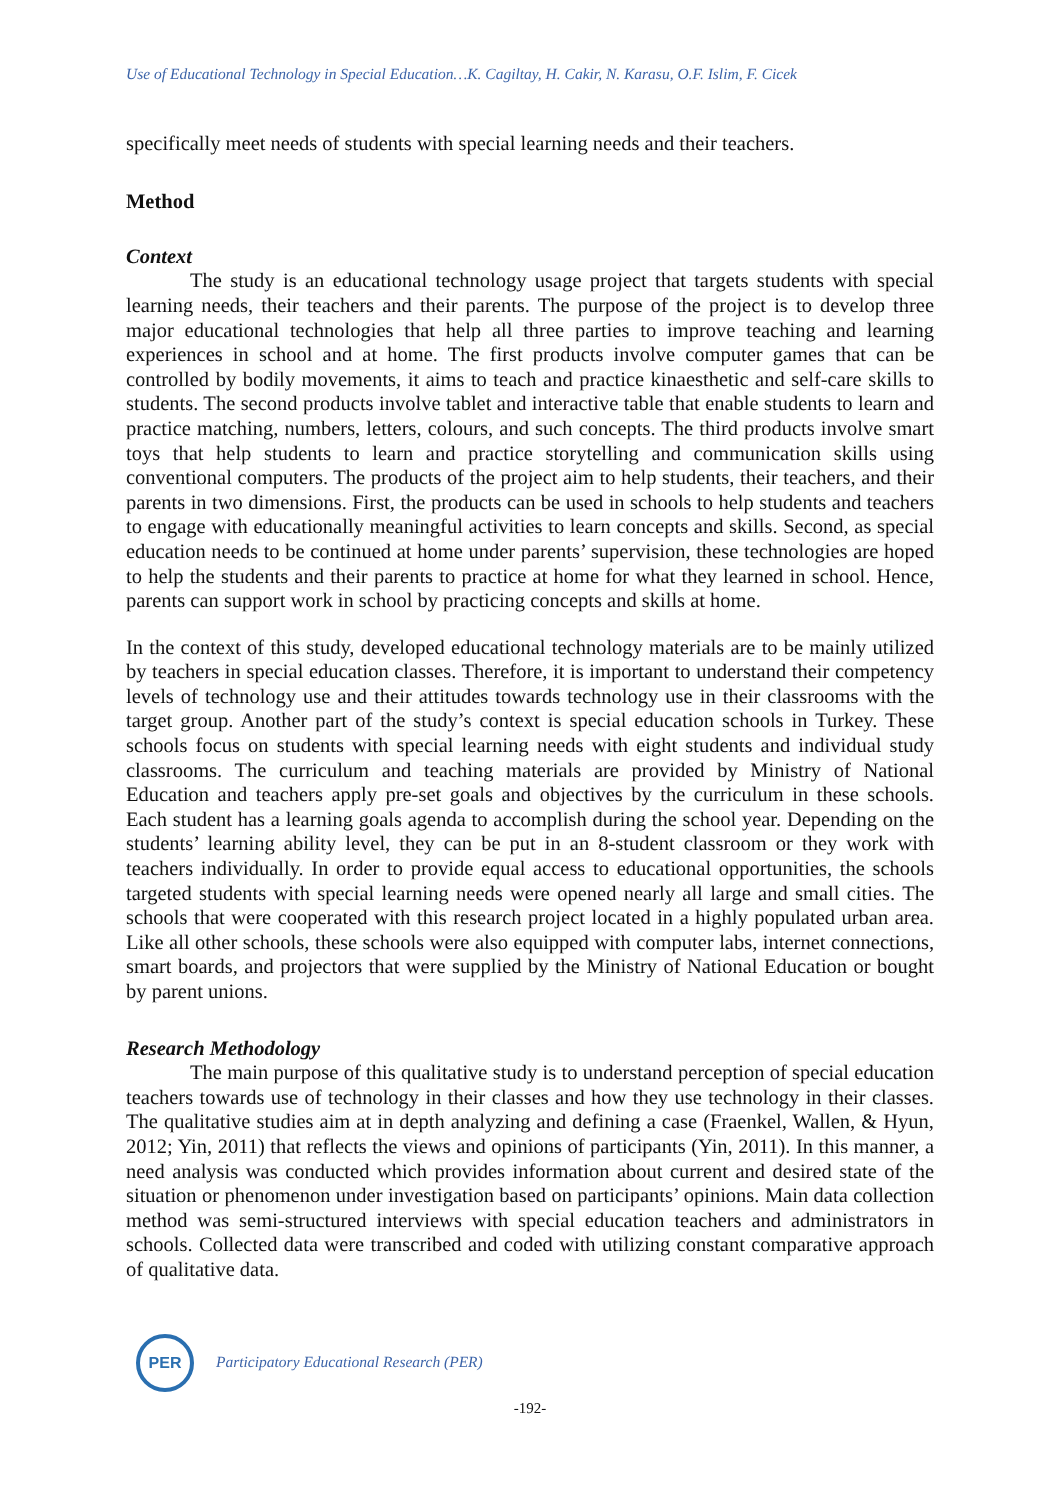Use of Educational Technology in Special Education…K. Cagiltay, H. Cakir, N. Karasu, O.F. Islim, F. Cicek
specifically meet needs of students with special learning needs and their teachers.
Method
Context
The study is an educational technology usage project that targets students with special learning needs, their teachers and their parents. The purpose of the project is to develop three major educational technologies that help all three parties to improve teaching and learning experiences in school and at home. The first products involve computer games that can be controlled by bodily movements, it aims to teach and practice kinaesthetic and self-care skills to students. The second products involve tablet and interactive table that enable students to learn and practice matching, numbers, letters, colours, and such concepts. The third products involve smart toys that help students to learn and practice storytelling and communication skills using conventional computers. The products of the project aim to help students, their teachers, and their parents in two dimensions. First, the products can be used in schools to help students and teachers to engage with educationally meaningful activities to learn concepts and skills. Second, as special education needs to be continued at home under parents’ supervision, these technologies are hoped to help the students and their parents to practice at home for what they learned in school. Hence, parents can support work in school by practicing concepts and skills at home.
In the context of this study, developed educational technology materials are to be mainly utilized by teachers in special education classes. Therefore, it is important to understand their competency levels of technology use and their attitudes towards technology use in their classrooms with the target group. Another part of the study’s context is special education schools in Turkey. These schools focus on students with special learning needs with eight students and individual study classrooms. The curriculum and teaching materials are provided by Ministry of National Education and teachers apply pre-set goals and objectives by the curriculum in these schools. Each student has a learning goals agenda to accomplish during the school year. Depending on the students’ learning ability level, they can be put in an 8-student classroom or they work with teachers individually. In order to provide equal access to educational opportunities, the schools targeted students with special learning needs were opened nearly all large and small cities. The schools that were cooperated with this research project located in a highly populated urban area. Like all other schools, these schools were also equipped with computer labs, internet connections, smart boards, and projectors that were supplied by the Ministry of National Education or bought by parent unions.
Research Methodology
The main purpose of this qualitative study is to understand perception of special education teachers towards use of technology in their classes and how they use technology in their classes. The qualitative studies aim at in depth analyzing and defining a case (Fraenkel, Wallen, & Hyun, 2012; Yin, 2011) that reflects the views and opinions of participants (Yin, 2011). In this manner, a need analysis was conducted which provides information about current and desired state of the situation or phenomenon under investigation based on participants’ opinions. Main data collection method was semi-structured interviews with special education teachers and administrators in schools. Collected data were transcribed and coded with utilizing constant comparative approach of qualitative data.
PER
Participatory Educational Research (PER)
-192-